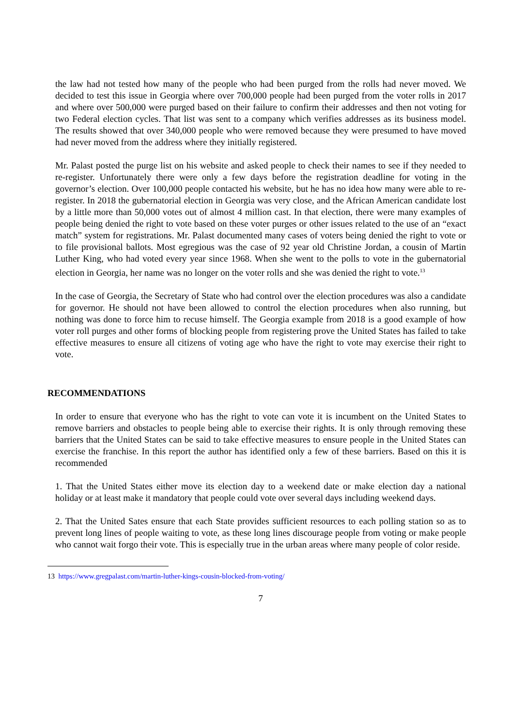the law had not tested how many of the people who had been purged from the rolls had never moved. We decided to test this issue in Georgia where over 700,000 people had been purged from the voter rolls in 2017 and where over 500,000 were purged based on their failure to confirm their addresses and then not voting for two Federal election cycles. That list was sent to a company which verifies addresses as its business model. The results showed that over 340,000 people who were removed because they were presumed to have moved had never moved from the address where they initially registered.
Mr. Palast posted the purge list on his website and asked people to check their names to see if they needed to re-register. Unfortunately there were only a few days before the registration deadline for voting in the governor’s election. Over 100,000 people contacted his website, but he has no idea how many were able to re-register. In 2018 the gubernatorial election in Georgia was very close, and the African American candidate lost by a little more than 50,000 votes out of almost 4 million cast. In that election, there were many examples of people being denied the right to vote based on these voter purges or other issues related to the use of an “exact match” system for registrations. Mr. Palast documented many cases of voters being denied the right to vote or to file provisional ballots. Most egregious was the case of 92 year old Christine Jordan, a cousin of Martin Luther King, who had voted every year since 1968. When she went to the polls to vote in the gubernatorial election in Georgia, her name was no longer on the voter rolls and she was denied the right to vote.<sup>13</sup>
In the case of Georgia, the Secretary of State who had control over the election procedures was also a candidate for governor. He should not have been allowed to control the election procedures when also running, but nothing was done to force him to recuse himself. The Georgia example from 2018 is a good example of how voter roll purges and other forms of blocking people from registering prove the United States has failed to take effective measures to ensure all citizens of voting age who have the right to vote may exercise their right to vote.
RECOMMENDATIONS
In order to ensure that everyone who has the right to vote can vote it is incumbent on the United States to remove barriers and obstacles to people being able to exercise their rights. It is only through removing these barriers that the United States can be said to take effective measures to ensure people in the United States can exercise the franchise. In this report the author has identified only a few of these barriers. Based on this it is recommended
1. That the United States either move its election day to a weekend date or make election day a national holiday or at least make it mandatory that people could vote over several days including weekend days.
2. That the United Sates ensure that each State provides sufficient resources to each polling station so as to prevent long lines of people waiting to vote, as these long lines discourage people from voting or make people who cannot wait forgo their vote. This is especially true in the urban areas where many people of color reside.
13 https://www.gregpalast.com/martin-luther-kings-cousin-blocked-from-voting/
7